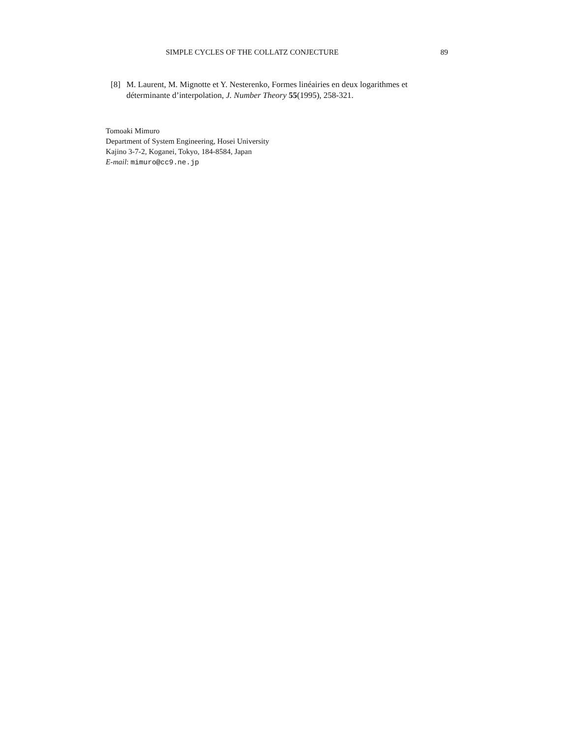SIMPLE CYCLES OF THE COLLATZ CONJECTURE 89
[8] M. Laurent, M. Mignotte et Y. Nesterenko, Formes linéairies en deux logarithmes et déterminante d’interpolation, J. Number Theory 55(1995), 258-321.
Tomoaki Mimuro
Department of System Engineering, Hosei University
Kajino 3-7-2, Koganei, Tokyo, 184-8584, Japan
E-mail: mimuro@cc9.ne.jp